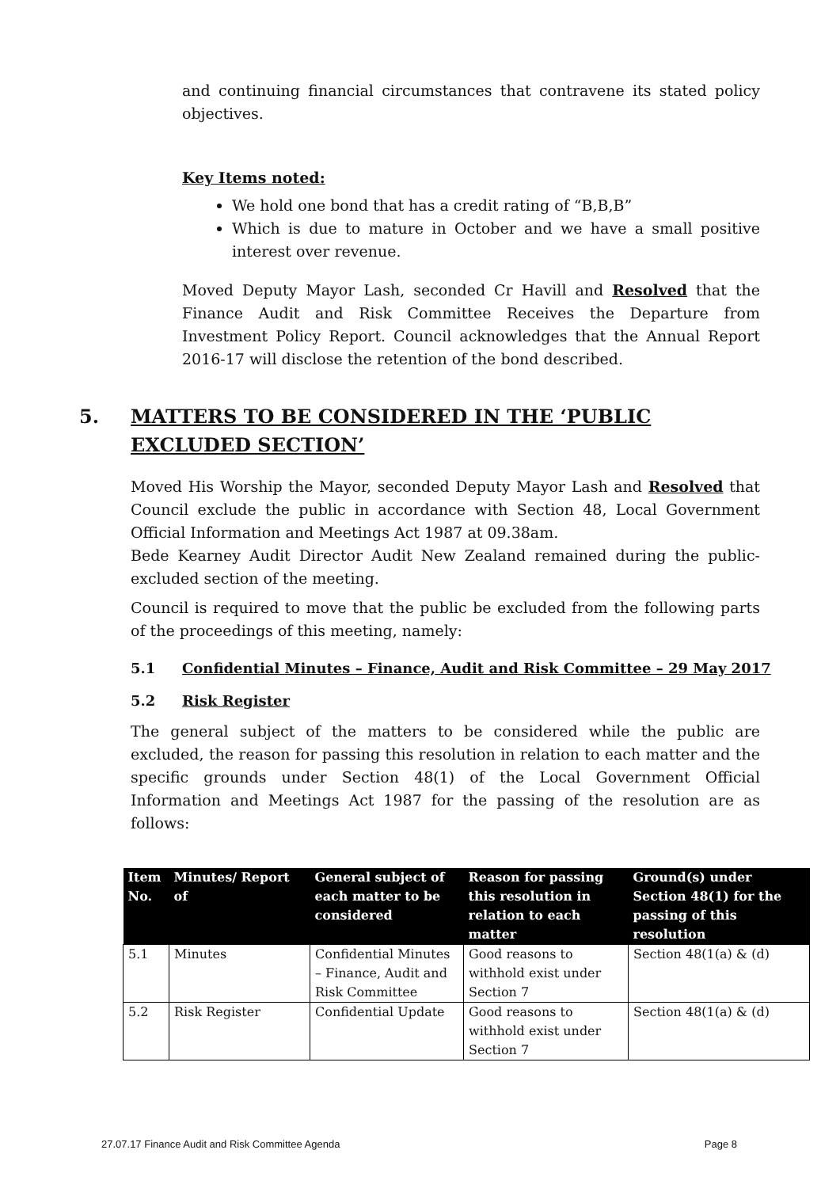and continuing financial circumstances that contravene its stated policy objectives.
Key Items noted:
We hold one bond that has a credit rating of “B,B,B”
Which is due to mature in October and we have a small positive interest over revenue.
Moved Deputy Mayor Lash, seconded Cr Havill and Resolved that the Finance Audit and Risk Committee Receives the Departure from Investment Policy Report. Council acknowledges that the Annual Report 2016-17 will disclose the retention of the bond described.
5. MATTERS TO BE CONSIDERED IN THE ‘PUBLIC EXCLUDED SECTION’
Moved His Worship the Mayor, seconded Deputy Mayor Lash and Resolved that Council exclude the public in accordance with Section 48, Local Government Official Information and Meetings Act 1987 at 09.38am.
Bede Kearney Audit Director Audit New Zealand remained during the public-excluded section of the meeting.
Council is required to move that the public be excluded from the following parts of the proceedings of this meeting, namely:
5.1 Confidential Minutes – Finance, Audit and Risk Committee – 29 May 2017
5.2 Risk Register
The general subject of the matters to be considered while the public are excluded, the reason for passing this resolution in relation to each matter and the specific grounds under Section 48(1) of the Local Government Official Information and Meetings Act 1987 for the passing of the resolution are as follows:
| Item No. | Minutes/ Report of | General subject of each matter to be considered | Reason for passing this resolution in relation to each matter | Ground(s) under Section 48(1) for the passing of this resolution |
| --- | --- | --- | --- | --- |
| 5.1 | Minutes | Confidential Minutes – Finance, Audit and Risk Committee | Good reasons to withhold exist under Section 7 | Section 48(1(a) & (d) |
| 5.2 | Risk Register | Confidential Update | Good reasons to withhold exist under Section 7 | Section 48(1(a) & (d) |
27.07.17 Finance Audit and Risk Committee Agenda Page 8